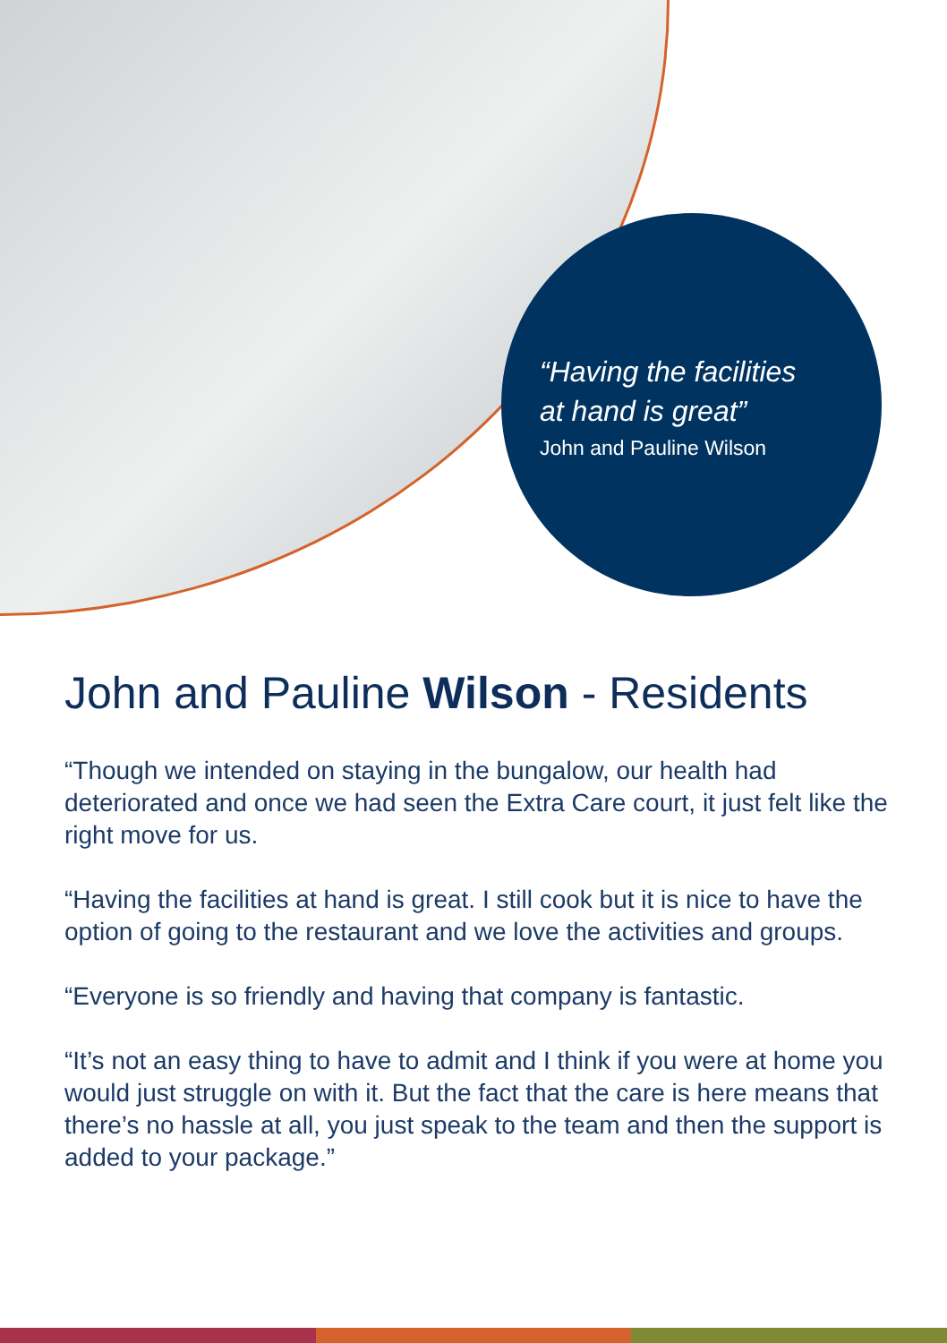“Having the facilities
at hand is great”
John and Pauline Wilson
John and Pauline Wilson - Residents
“Though we intended on staying in the bungalow, our health had deteriorated and once we had seen the Extra Care court, it just felt like the right move for us.
“Having the facilities at hand is great. I still cook but it is nice to have the option of going to the restaurant and we love the activities and groups.
“Everyone is so friendly and having that company is fantastic.
“It’s not an easy thing to have to admit and I think if you were at home you would just struggle on with it. But the fact that the care is here means that there’s no hassle at all, you just speak to the team and then the support is added to your package.”